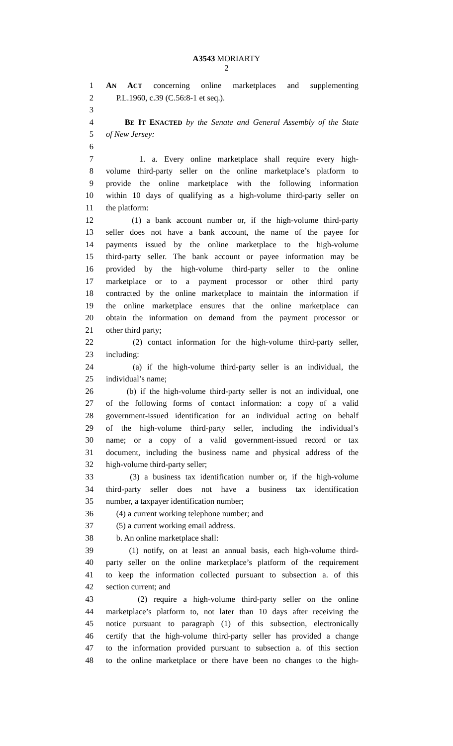A3543 MORIARTY
2
1 AN ACT concerning online marketplaces and supplementing
2 P.L.1960, c.39 (C.56:8-1 et seq.).
3
4 BE IT ENACTED by the Senate and General Assembly of the State
5 of New Jersey:
6
7 1. a. Every online marketplace shall require every high-
8 volume third-party seller on the online marketplace’s platform to
9 provide the online marketplace with the following information
10 within 10 days of qualifying as a high-volume third-party seller on
11 the platform:
12 (1) a bank account number or, if the high-volume third-party
13 seller does not have a bank account, the name of the payee for
14 payments issued by the online marketplace to the high-volume
15 third-party seller. The bank account or payee information may be
16 provided by the high-volume third-party seller to the online
17 marketplace or to a payment processor or other third party
18 contracted by the online marketplace to maintain the information if
19 the online marketplace ensures that the online marketplace can
20 obtain the information on demand from the payment processor or
21 other third party;
22 (2) contact information for the high-volume third-party seller,
23 including:
24 (a) if the high-volume third-party seller is an individual, the
25 individual’s name;
26 (b) if the high-volume third-party seller is not an individual, one
27 of the following forms of contact information: a copy of a valid
28 government-issued identification for an individual acting on behalf
29 of the high-volume third-party seller, including the individual’s
30 name; or a copy of a valid government-issued record or tax
31 document, including the business name and physical address of the
32 high-volume third-party seller;
33 (3) a business tax identification number or, if the high-volume
34 third-party seller does not have a business tax identification
35 number, a taxpayer identification number;
36 (4) a current working telephone number; and
37 (5) a current working email address.
38 b. An online marketplace shall:
39 (1) notify, on at least an annual basis, each high-volume third-
40 party seller on the online marketplace’s platform of the requirement
41 to keep the information collected pursuant to subsection a. of this
42 section current; and
43 (2) require a high-volume third-party seller on the online
44 marketplace’s platform to, not later than 10 days after receiving the
45 notice pursuant to paragraph (1) of this subsection, electronically
46 certify that the high-volume third-party seller has provided a change
47 to the information provided pursuant to subsection a. of this section
48 to the online marketplace or there have been no changes to the high-